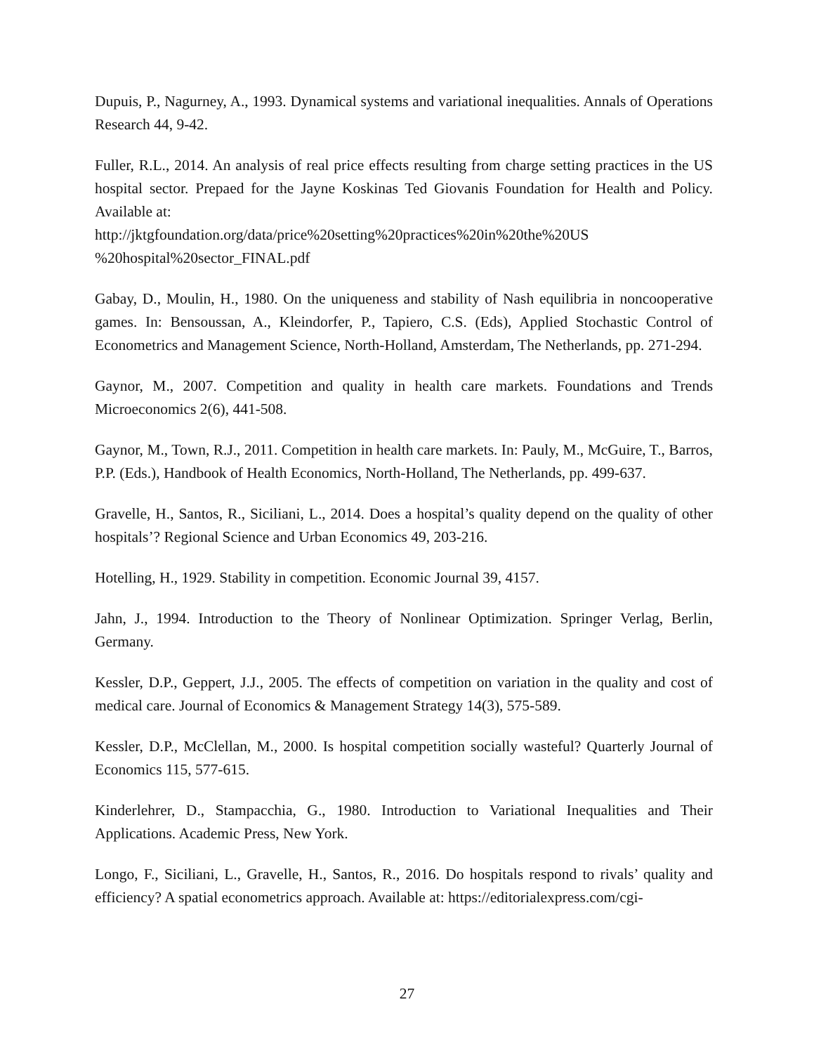Dupuis, P., Nagurney, A., 1993. Dynamical systems and variational inequalities. Annals of Operations Research 44, 9-42.
Fuller, R.L., 2014. An analysis of real price effects resulting from charge setting practices in the US hospital sector. Prepaed for the Jayne Koskinas Ted Giovanis Foundation for Health and Policy. Available at:
http://jktgfoundation.org/data/price%20setting%20practices%20in%20the%20US
%20hospital%20sector_FINAL.pdf
Gabay, D., Moulin, H., 1980. On the uniqueness and stability of Nash equilibria in noncooperative games. In: Bensoussan, A., Kleindorfer, P., Tapiero, C.S. (Eds), Applied Stochastic Control of Econometrics and Management Science, North-Holland, Amsterdam, The Netherlands, pp. 271-294.
Gaynor, M., 2007. Competition and quality in health care markets. Foundations and Trends Microeconomics 2(6), 441-508.
Gaynor, M., Town, R.J., 2011. Competition in health care markets. In: Pauly, M., McGuire, T., Barros, P.P. (Eds.), Handbook of Health Economics, North-Holland, The Netherlands, pp. 499-637.
Gravelle, H., Santos, R., Siciliani, L., 2014. Does a hospital’s quality depend on the quality of other hospitals’? Regional Science and Urban Economics 49, 203-216.
Hotelling, H., 1929. Stability in competition. Economic Journal 39, 4157.
Jahn, J., 1994. Introduction to the Theory of Nonlinear Optimization. Springer Verlag, Berlin, Germany.
Kessler, D.P., Geppert, J.J., 2005. The effects of competition on variation in the quality and cost of medical care. Journal of Economics & Management Strategy 14(3), 575-589.
Kessler, D.P., McClellan, M., 2000. Is hospital competition socially wasteful? Quarterly Journal of Economics 115, 577-615.
Kinderlehrer, D., Stampacchia, G., 1980. Introduction to Variational Inequalities and Their Applications. Academic Press, New York.
Longo, F., Siciliani, L., Gravelle, H., Santos, R., 2016. Do hospitals respond to rivals’ quality and efficiency? A spatial econometrics approach. Available at: https://editorialexpress.com/cgi-
27